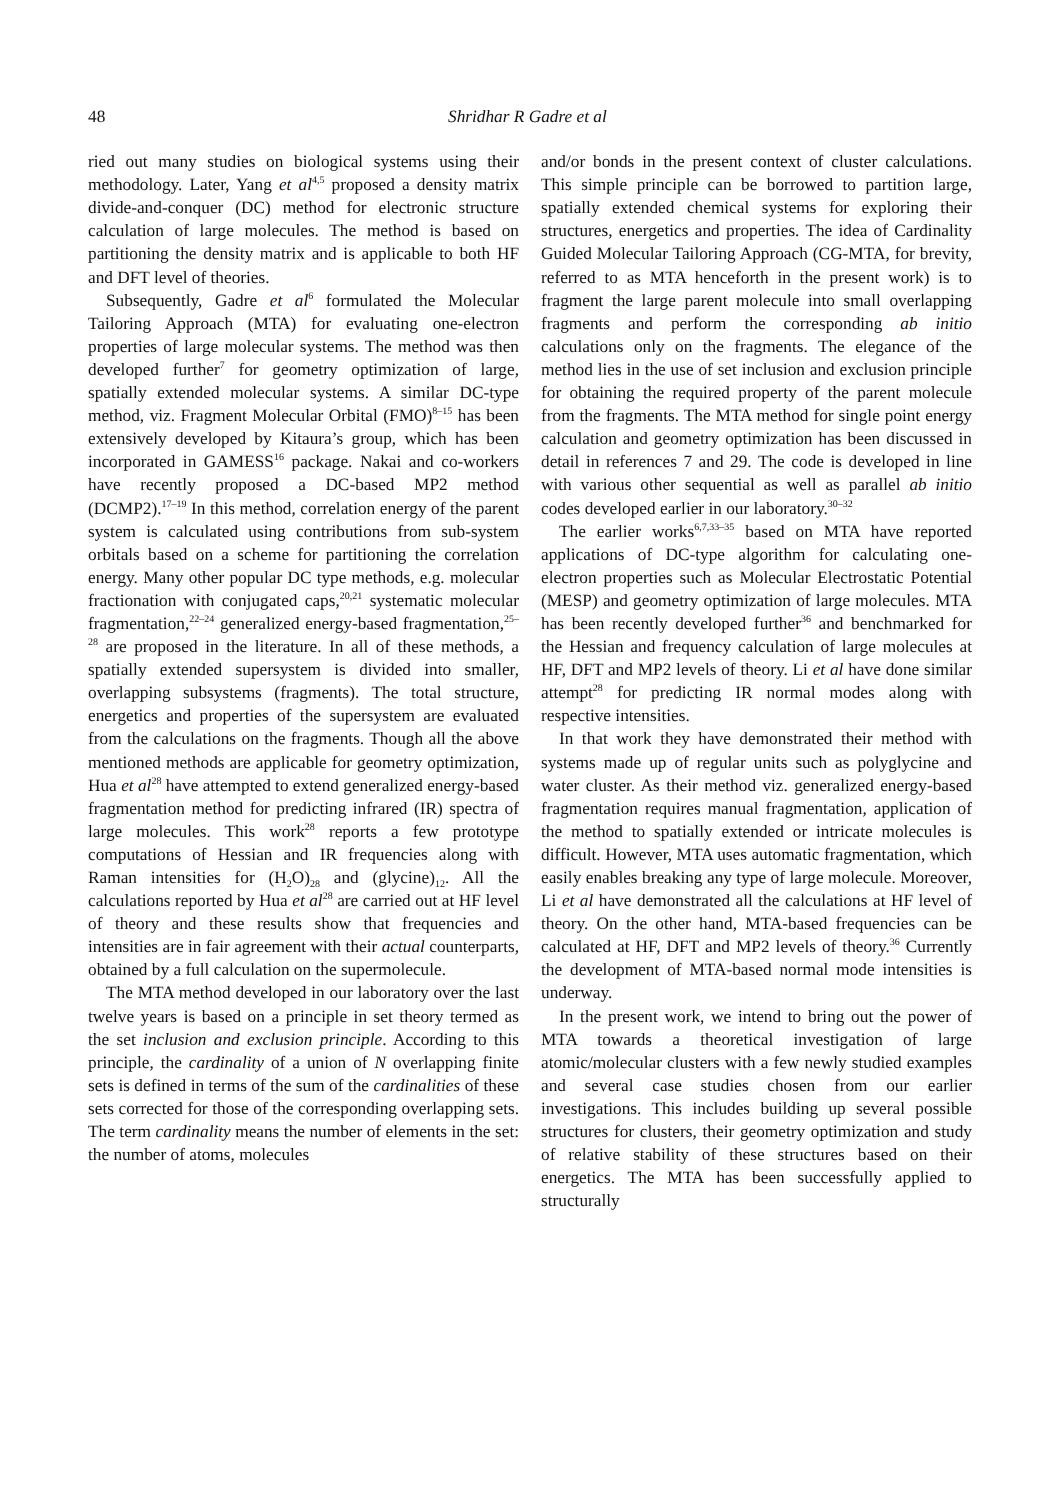48 Shridhar R Gadre et al
ried out many studies on biological systems using their methodology. Later, Yang et al<sup>4,5</sup> proposed a density matrix divide-and-conquer (DC) method for electronic structure calculation of large molecules. The method is based on partitioning the density matrix and is applicable to both HF and DFT level of theories.
Subsequently, Gadre et al<sup>6</sup> formulated the Molecular Tailoring Approach (MTA) for evaluating one-electron properties of large molecular systems. The method was then developed further<sup>7</sup> for geometry optimization of large, spatially extended molecular systems. A similar DC-type method, viz. Fragment Molecular Orbital (FMO)<sup>8–15</sup> has been extensively developed by Kitaura’s group, which has been incorporated in GAMESS<sup>16</sup> package. Nakai and co-workers have recently proposed a DC-based MP2 method (DCMP2).<sup>17–19</sup> In this method, correlation energy of the parent system is calculated using contributions from sub-system orbitals based on a scheme for partitioning the correlation energy. Many other popular DC type methods, e.g. molecular fractionation with conjugated caps,<sup>20,21</sup> systematic molecular fragmentation,<sup>22–24</sup> generalized energy-based fragmentation,<sup>25–28</sup> are proposed in the literature. In all of these methods, a spatially extended supersystem is divided into smaller, overlapping subsystems (fragments). The total structure, energetics and properties of the supersystem are evaluated from the calculations on the fragments. Though all the above mentioned methods are applicable for geometry optimization, Hua et al<sup>28</sup> have attempted to extend generalized energy-based fragmentation method for predicting infrared (IR) spectra of large molecules. This work<sup>28</sup> reports a few prototype computations of Hessian and IR frequencies along with Raman intensities for (H<sub>2</sub>O)<sub>28</sub> and (glycine)<sub>12</sub>. All the calculations reported by Hua et al<sup>28</sup> are carried out at HF level of theory and these results show that frequencies and intensities are in fair agreement with their actual counterparts, obtained by a full calculation on the supermolecule.
The MTA method developed in our laboratory over the last twelve years is based on a principle in set theory termed as the set inclusion and exclusion principle. According to this principle, the cardinality of a union of N overlapping finite sets is defined in terms of the sum of the cardinalities of these sets corrected for those of the corresponding overlapping sets. The term cardinality means the number of elements in the set: the number of atoms, molecules
and/or bonds in the present context of cluster calculations. This simple principle can be borrowed to partition large, spatially extended chemical systems for exploring their structures, energetics and properties. The idea of Cardinality Guided Molecular Tailoring Approach (CG-MTA, for brevity, referred to as MTA henceforth in the present work) is to fragment the large parent molecule into small overlapping fragments and perform the corresponding ab initio calculations only on the fragments. The elegance of the method lies in the use of set inclusion and exclusion principle for obtaining the required property of the parent molecule from the fragments. The MTA method for single point energy calculation and geometry optimization has been discussed in detail in references 7 and 29. The code is developed in line with various other sequential as well as parallel ab initio codes developed earlier in our laboratory.<sup>30–32</sup>
The earlier works<sup>6,7,33–35</sup> based on MTA have reported applications of DC-type algorithm for calculating one-electron properties such as Molecular Electrostatic Potential (MESP) and geometry optimization of large molecules. MTA has been recently developed further<sup>36</sup> and benchmarked for the Hessian and frequency calculation of large molecules at HF, DFT and MP2 levels of theory. Li et al have done similar attempt<sup>28</sup> for predicting IR normal modes along with respective intensities.
In that work they have demonstrated their method with systems made up of regular units such as polyglycine and water cluster. As their method viz. generalized energy-based fragmentation requires manual fragmentation, application of the method to spatially extended or intricate molecules is difficult. However, MTA uses automatic fragmentation, which easily enables breaking any type of large molecule. Moreover, Li et al have demonstrated all the calculations at HF level of theory. On the other hand, MTA-based frequencies can be calculated at HF, DFT and MP2 levels of theory.<sup>36</sup> Currently the development of MTA-based normal mode intensities is underway.
In the present work, we intend to bring out the power of MTA towards a theoretical investigation of large atomic/molecular clusters with a few newly studied examples and several case studies chosen from our earlier investigations. This includes building up several possible structures for clusters, their geometry optimization and study of relative stability of these structures based on their energetics. The MTA has been successfully applied to structurally